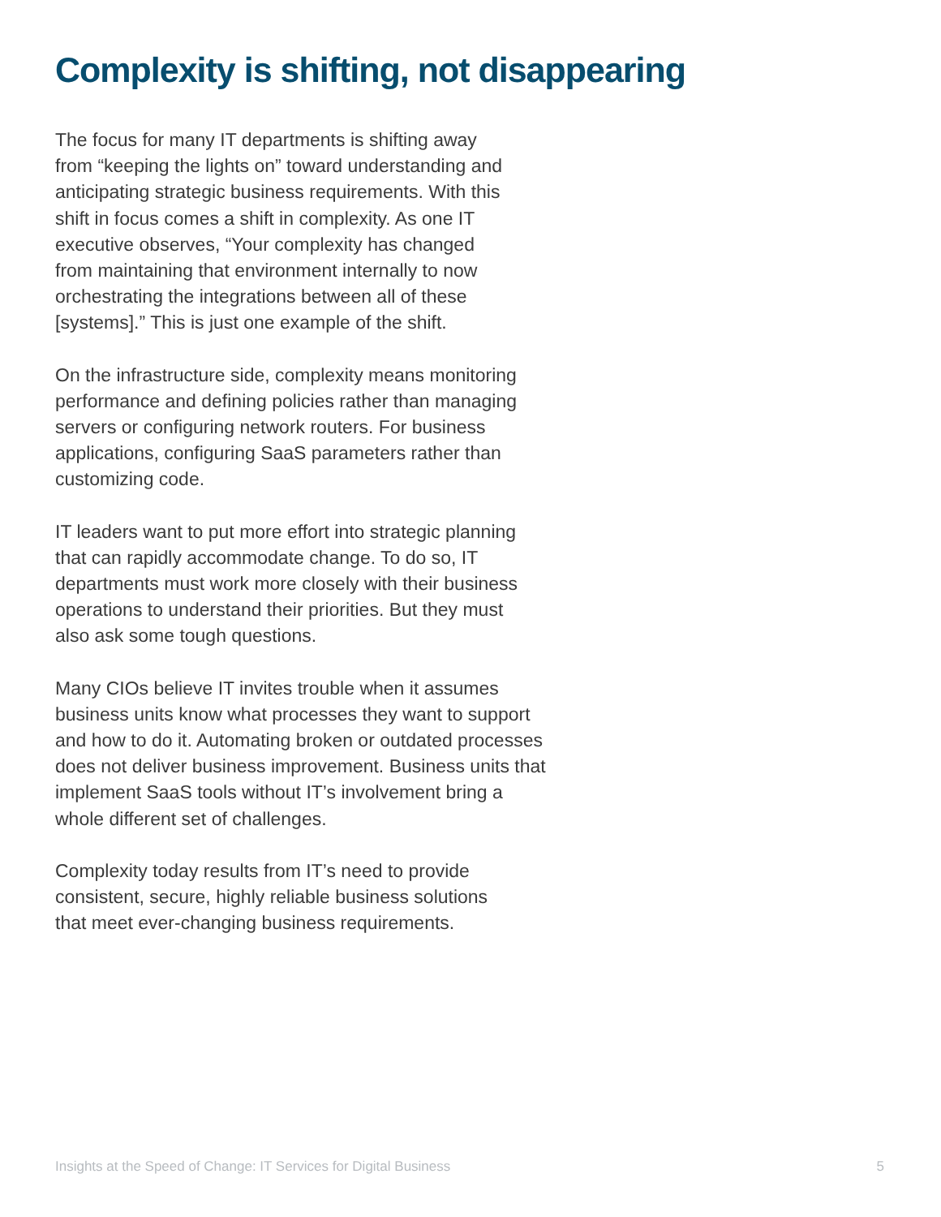Complexity is shifting, not disappearing
The focus for many IT departments is shifting away
from “keeping the lights on” toward understanding and
anticipating strategic business requirements. With this
shift in focus comes a shift in complexity. As one IT
executive observes, “Your complexity has changed
from maintaining that environment internally to now
orchestrating the integrations between all of these
[systems].” This is just one example of the shift.
On the infrastructure side, complexity means monitoring
performance and defining policies rather than managing
servers or configuring network routers. For business
applications, configuring SaaS parameters rather than
customizing code.
IT leaders want to put more effort into strategic planning
that can rapidly accommodate change. To do so, IT
departments must work more closely with their business
operations to understand their priorities. But they must
also ask some tough questions.
Many CIOs believe IT invites trouble when it assumes
business units know what processes they want to support
and how to do it. Automating broken or outdated processes
does not deliver business improvement. Business units that
implement SaaS tools without IT’s involvement bring a
whole different set of challenges.
Complexity today results from IT’s need to provide
consistent, secure, highly reliable business solutions
that meet ever-changing business requirements.
Insights at the Speed of Change: IT Services for Digital Business 5